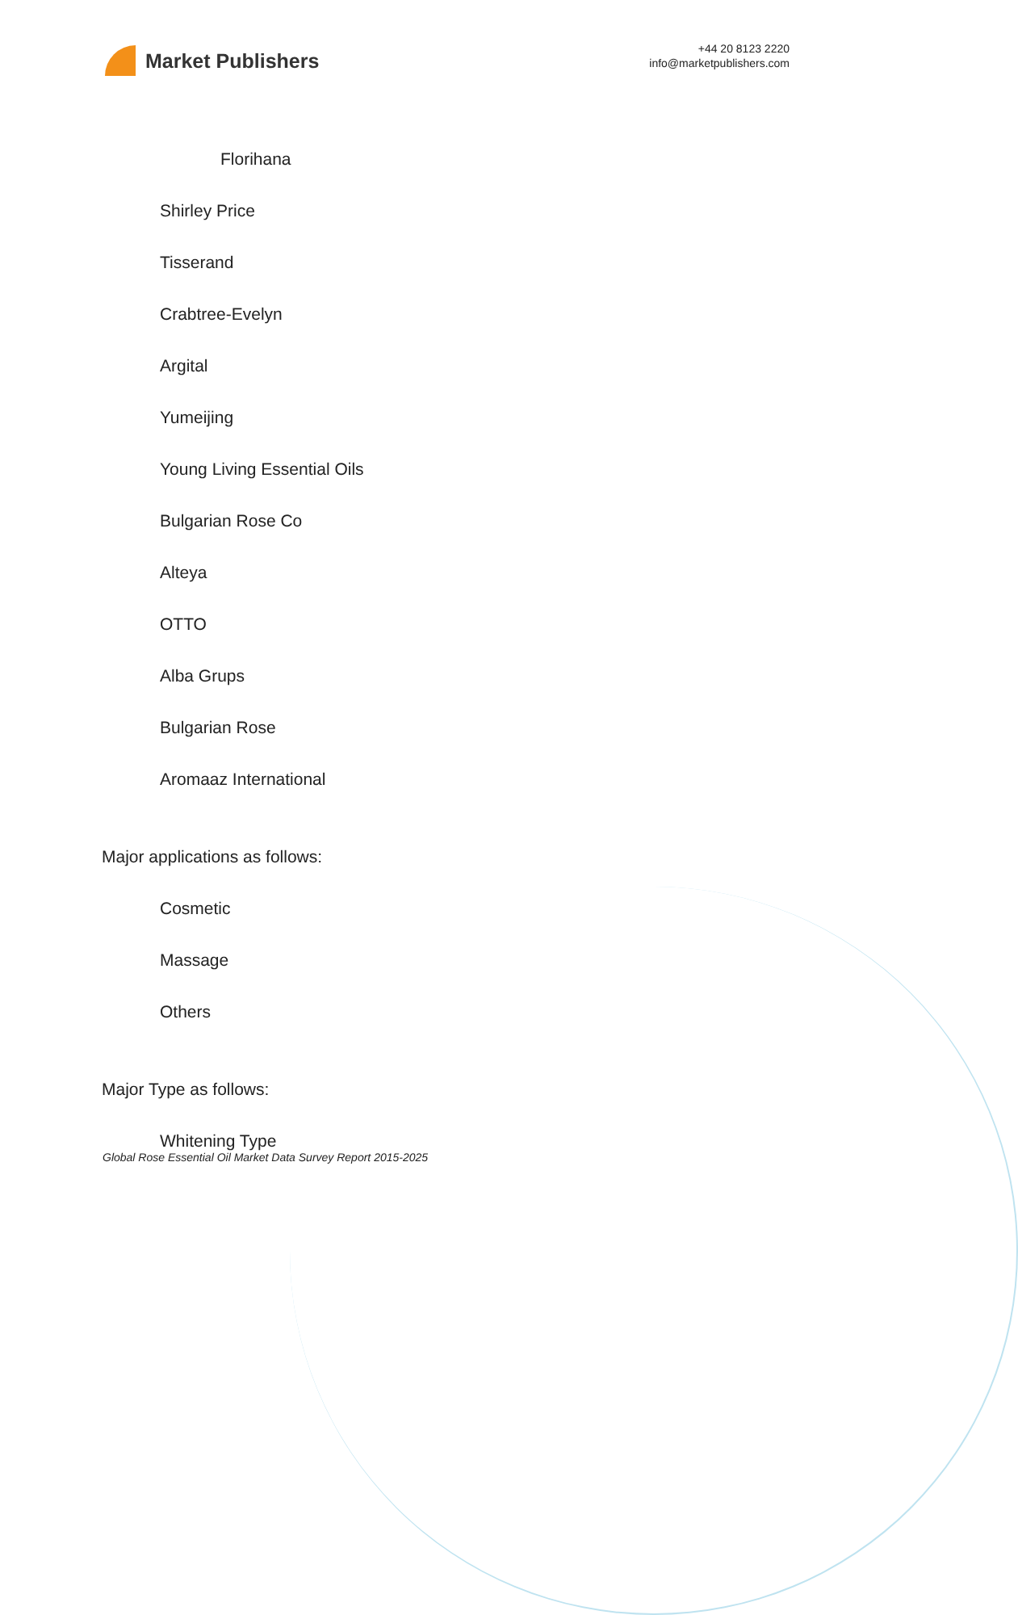Market Publishers
+44 20 8123 2220
info@marketpublishers.com
Florihana
Shirley Price
Tisserand
Crabtree-Evelyn
Argital
Yumeijing
Young Living Essential Oils
Bulgarian Rose Co
Alteya
OTTO
Alba Grups
Bulgarian Rose
Aromaaz International
Major applications as follows:
Cosmetic
Massage
Others
Major Type as follows:
Whitening Type
Global Rose Essential Oil Market Data Survey Report 2015-2025